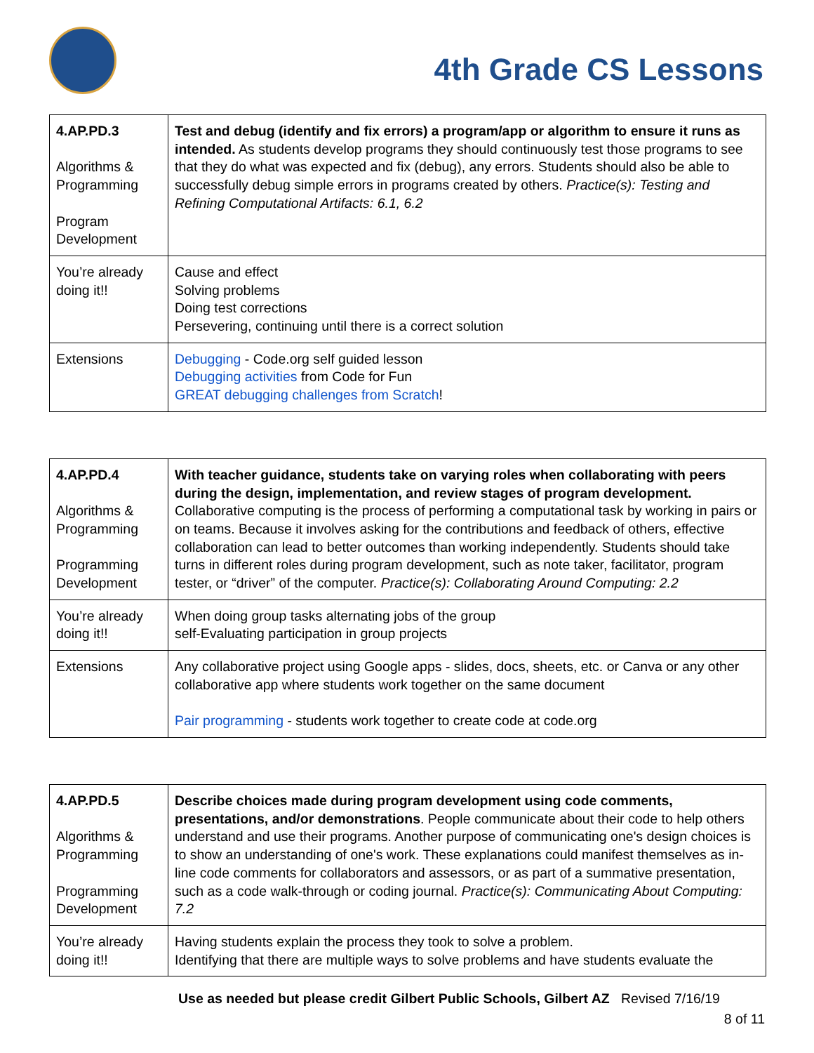4th Grade CS Lessons
| 4.AP.PD.3 Algorithms & Programming Program Development | Test and debug (identify and fix errors) a program/app or algorithm to ensure it runs as intended. As students develop programs they should continuously test those programs to see that they do what was expected and fix (debug), any errors. Students should also be able to successfully debug simple errors in programs created by others. Practice(s): Testing and Refining Computational Artifacts: 6.1, 6.2 |
| You’re already doing it!! | Cause and effect Solving problems Doing test corrections Persevering, continuing until there is a correct solution |
| Extensions | Debugging - Code.org self guided lesson Debugging activities from Code for Fun GREAT debugging challenges from Scratch ! |
| 4.AP.PD.4 Algorithms & Programming Programming Development | With teacher guidance, students take on varying roles when collaborating with peers during the design, implementation, and review stages of program development. Collaborative computing is the process of performing a computational task by working in pairs or on teams. Because it involves asking for the contributions and feedback of others, effective collaboration can lead to better outcomes than working independently. Students should take turns in different roles during program development, such as note taker, facilitator, program tester, or “driver” of the computer. Practice(s): Collaborating Around Computing: 2.2 |
| You’re already doing it!! | When doing group tasks alternating jobs of the group self-Evaluating participation in group projects |
| Extensions | Any collaborative project using Google apps - slides, docs, sheets, etc. or Canva or any other collaborative app where students work together on the same document Pair programming - students work together to create code at code.org |
| 4.AP.PD.5 Algorithms & Programming Programming Development | Describe choices made during program development using code comments, presentations, and/or demonstrations . People communicate about their code to help others understand and use their programs. Another purpose of communicating one's design choices is to show an understanding of one's work. These explanations could manifest themselves as in-line code comments for collaborators and assessors, or as part of a summative presentation, such as a code walk-through or coding journal. Practice(s): Communicating About Computing: 7.2 |
| You’re already doing it!! | Having students explain the process they took to solve a problem. Identifying that there are multiple ways to solve problems and have students evaluate the |
Use as needed but please credit Gilbert Public Schools, Gilbert AZ Revised 7/16/19
8 of 11